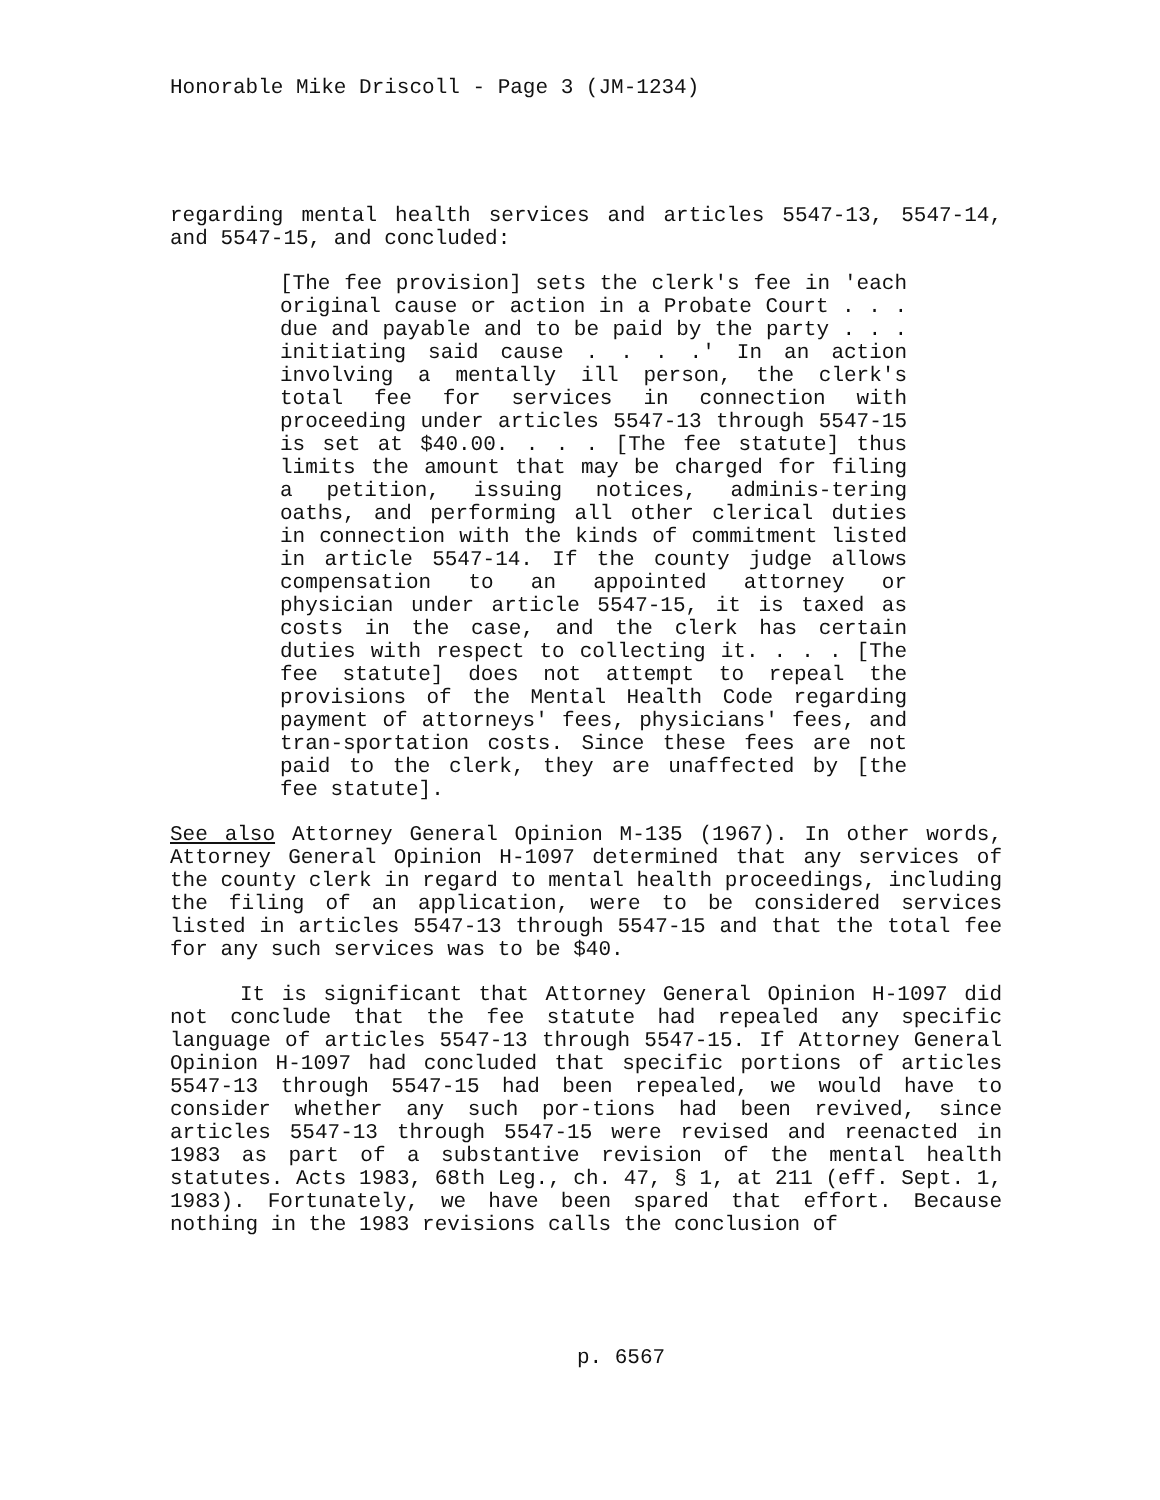Honorable Mike Driscoll - Page 3 (JM-1234)
regarding mental health services and articles 5547-13, 5547-14, and 5547-15, and concluded:
[The fee provision] sets the clerk's fee in 'each original cause or action in a Probate Court . . . due and payable and to be paid by the party . . . initiating said cause . . . .' In an action involving a mentally ill person, the clerk's total fee for services in connection with proceeding under articles 5547-13 through 5547-15 is set at $40.00. . . . [The fee statute] thus limits the amount that may be charged for filing a petition, issuing notices, adminis-tering oaths, and performing all other clerical duties in connection with the kinds of commitment listed in article 5547-14. If the county judge allows compensation to an appointed attorney or physician under article 5547-15, it is taxed as costs in the case, and the clerk has certain duties with respect to collecting it. . . . [The fee statute] does not attempt to repeal the provisions of the Mental Health Code regarding payment of attorneys' fees, physicians' fees, and tran-sportation costs. Since these fees are not paid to the clerk, they are unaffected by [the fee statute].
See also Attorney General Opinion M-135 (1967). In other words, Attorney General Opinion H-1097 determined that any services of the county clerk in regard to mental health proceedings, including the filing of an application, were to be considered services listed in articles 5547-13 through 5547-15 and that the total fee for any such services was to be $40.
It is significant that Attorney General Opinion H-1097 did not conclude that the fee statute had repealed any specific language of articles 5547-13 through 5547-15. If Attorney General Opinion H-1097 had concluded that specific portions of articles 5547-13 through 5547-15 had been repealed, we would have to consider whether any such por-tions had been revived, since articles 5547-13 through 5547-15 were revised and reenacted in 1983 as part of a substantive revision of the mental health statutes. Acts 1983, 68th Leg., ch. 47, § 1, at 211 (eff. Sept. 1, 1983). Fortunately, we have been spared that effort. Because nothing in the 1983 revisions calls the conclusion of
p. 6567